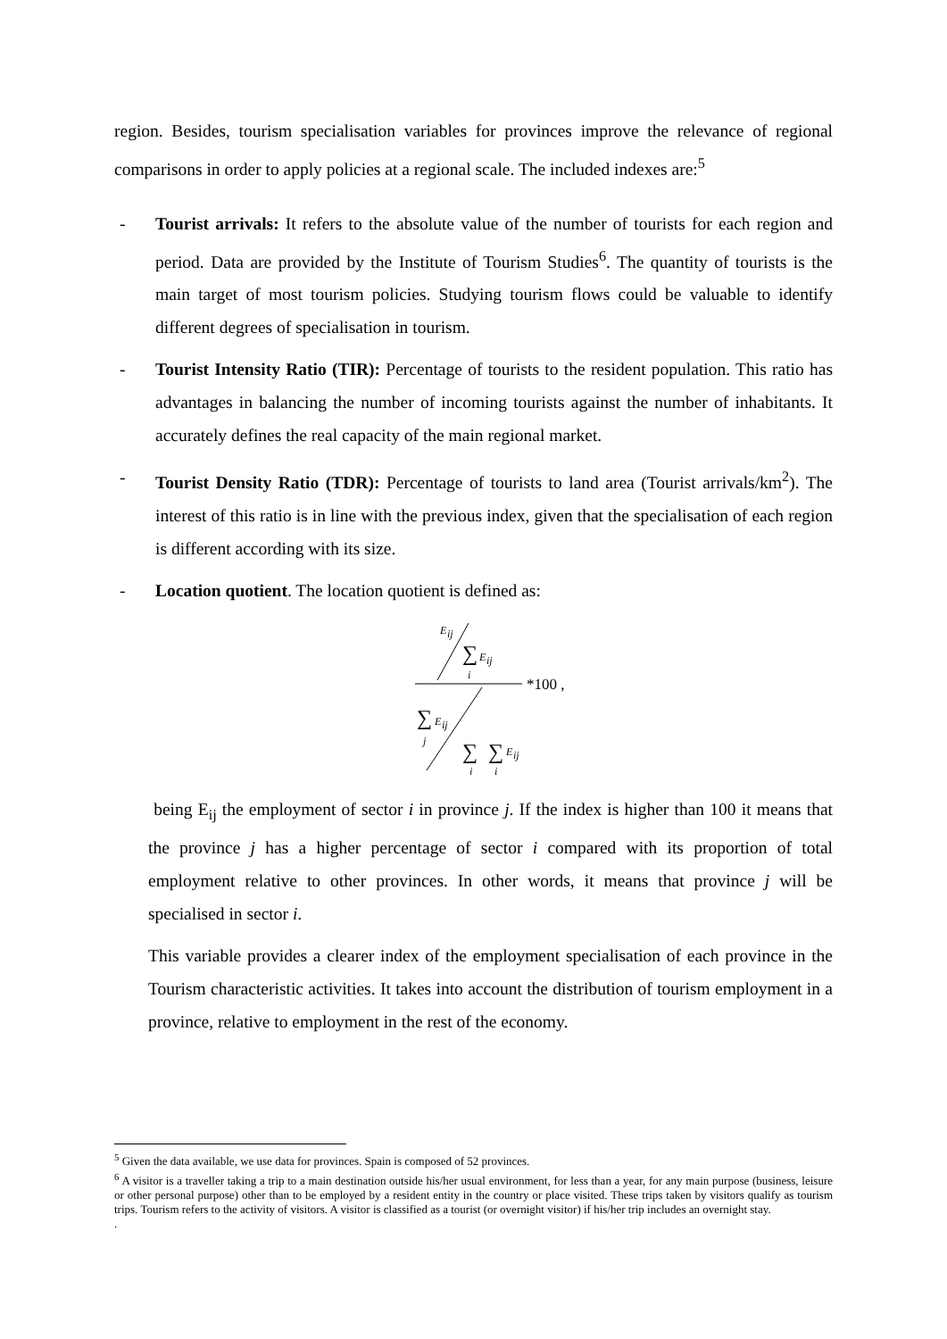region. Besides, tourism specialisation variables for provinces improve the relevance of regional comparisons in order to apply policies at a regional scale. The included indexes are:<sup>5</sup>
- Tourist arrivals: It refers to the absolute value of the number of tourists for each region and period. Data are provided by the Institute of Tourism Studies<sup>6</sup>. The quantity of tourists is the main target of most tourism policies. Studying tourism flows could be valuable to identify different degrees of specialisation in tourism.
- Tourist Intensity Ratio (TIR): Percentage of tourists to the resident population. This ratio has advantages in balancing the number of incoming tourists against the number of inhabitants. It accurately defines the real capacity of the main regional market.
- Tourist Density Ratio (TDR): Percentage of tourists to land area (Tourist arrivals/km<sup>2</sup>). The interest of this ratio is in line with the previous index, given that the specialisation of each region is different according with its size.
- Location quotient. The location quotient is defined as:
E
ij
∑
E
ij
i
*100 ,
∑
E
ij
j
∑
∑
E
ij
j
i
being E<sub>ij</sub> the employment of sector i in province j. If the index is higher than 100 it means that the province j has a higher percentage of sector i compared with its proportion of total employment relative to other provinces. In other words, it means that province j will be specialised in sector i.
This variable provides a clearer index of the employment specialisation of each province in the Tourism characteristic activities. It takes into account the distribution of tourism employment in a province, relative to employment in the rest of the economy.
<sup>5</sup> Given the data available, we use data for provinces. Spain is composed of 52 provinces.
<sup>6</sup> A visitor is a traveller taking a trip to a main destination outside his/her usual environment, for less than a year, for any main purpose (business, leisure or other personal purpose) other than to be employed by a resident entity in the country or place visited. These trips taken by visitors qualify as tourism trips. Tourism refers to the activity of visitors. A visitor is classified as a tourist (or overnight visitor) if his/her trip includes an overnight stay.
.